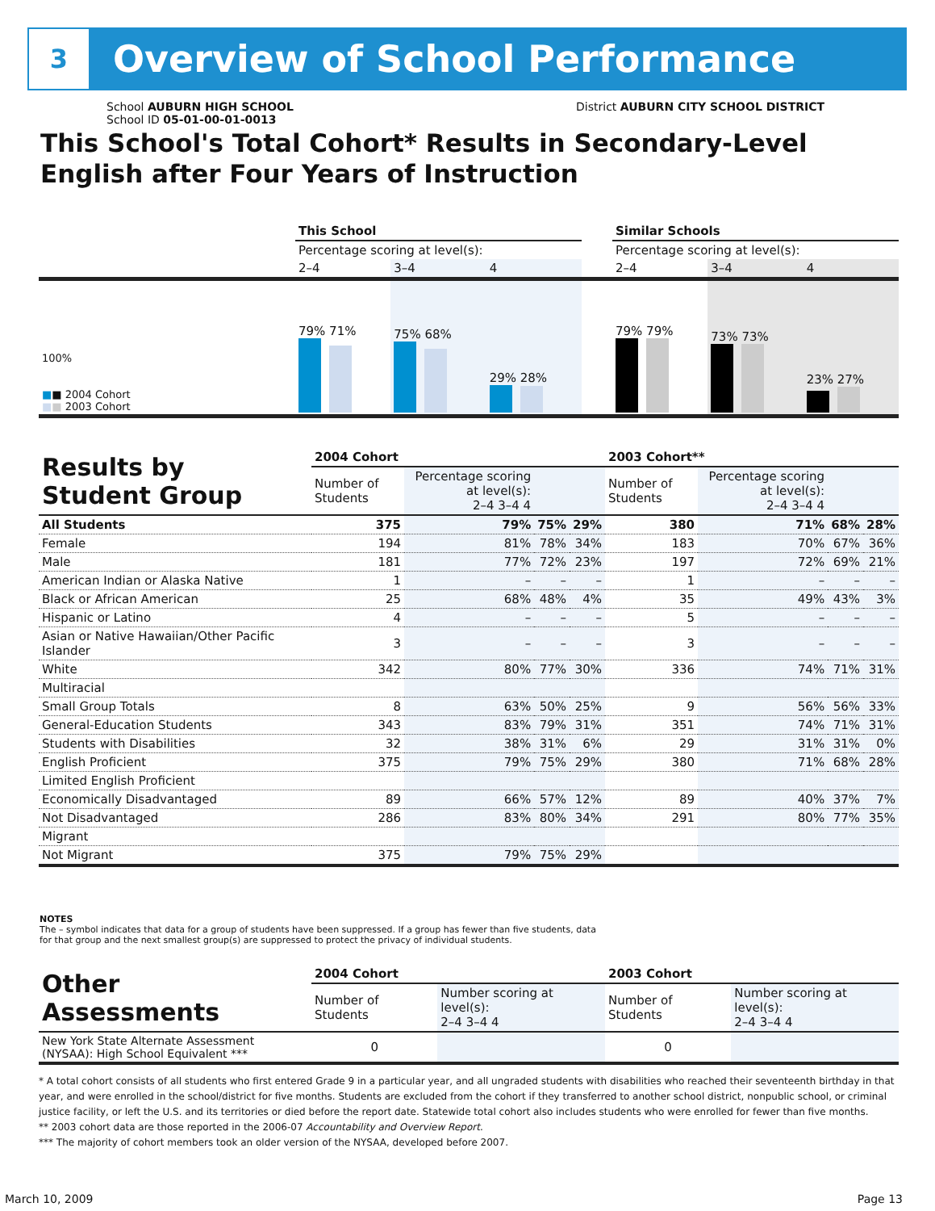3
Overview of School Performance
School AUBURN HIGH SCHOOL
School ID 05-01-00-01-0013
District AUBURN CITY SCHOOL DISTRICT
This School's Total Cohort* Results in Secondary-Level
English after Four Years of Instruction
| | This School | | | | Similar Schools | | |
| | Percentage scoring at level(s): | | | | Percentage scoring at level(s): | | |
| | 2–4 | 3–4 | 4 | | 2–4 | 3–4 | 4 |
| 100% ■ ■ 2004 Cohort ■ ■ 2003 Cohort | 79% 71% | 75% 68% | 29% 28% | | 79% 79% | 73% 73% | 23% 27% |
| Results by Student Group | 2004 Cohort | | | | 2003 Cohort** | | | |
| --- | --- | --- | --- | --- | --- | --- | --- | --- |
| | Number of Students | Percentage scoring at level(s): 2–4 3–4 4 | | | Number of Students | Percentage scoring at level(s): 2–4 3–4 4 | | |
| All Students | 375 | 79% | 75% | 29% | 380 | 71% | 68% | 28% |
| Female | 194 | 81% | 78% | 34% | 183 | 70% | 67% | 36% |
| Male | 181 | 77% | 72% | 23% | 197 | 72% | 69% | 21% |
| American Indian or Alaska Native | 1 | – | – | – | 1 | – | – | – |
| Black or African American | 25 | 68% | 48% | 4% | 35 | 49% | 43% | 3% |
| Hispanic or Latino | 4 | – | – | – | 5 | – | – | – |
| Asian or Native Hawaiian/Other Pacific Islander | 3 | – | – | – | 3 | – | – | – |
| White | 342 | 80% | 77% | 30% | 336 | 74% | 71% | 31% |
| Multiracial | | | | | | | | |
| Small Group Totals | 8 | 63% | 50% | 25% | 9 | 56% | 56% | 33% |
| General-Education Students | 343 | 83% | 79% | 31% | 351 | 74% | 71% | 31% |
| Students with Disabilities | 32 | 38% | 31% | 6% | 29 | 31% | 31% | 0% |
| English Proficient | 375 | 79% | 75% | 29% | 380 | 71% | 68% | 28% |
| Limited English Proficient | | | | | | | | |
| Economically Disadvantaged | 89 | 66% | 57% | 12% | 89 | 40% | 37% | 7% |
| Not Disadvantaged | 286 | 83% | 80% | 34% | 291 | 80% | 77% | 35% |
| Migrant | | | | | | | | |
| Not Migrant | 375 | 79% | 75% | 29% | | | | |
NOTES
The – symbol indicates that data for a group of students have been suppressed. If a group has fewer than five students, data for that group and the next smallest group(s) are suppressed to protect the privacy of individual students.
| Other Assessments | 2004 Cohort | | 2003 Cohort | |
| --- | --- | --- | --- | --- |
| | Number of Students | Number scoring at level(s): 2–4 3–4 4 | Number of Students | Number scoring at level(s): 2–4 3–4 4 |
| New York State Alternate Assessment (NYSAA): High School Equivalent *** | 0 | | 0 | |
* A total cohort consists of all students who first entered Grade 9 in a particular year, and all ungraded students with disabilities who reached their seventeenth birthday in that year, and were enrolled in the school/district for five months. Students are excluded from the cohort if they transferred to another school district, nonpublic school, or criminal justice facility, or left the U.S. and its territories or died before the report date. Statewide total cohort also includes students who were enrolled for fewer than five months.
** 2003 cohort data are those reported in the 2006-07 Accountability and Overview Report.
*** The majority of cohort members took an older version of the NYSAA, developed before 2007.
March 10, 2009 Page 13